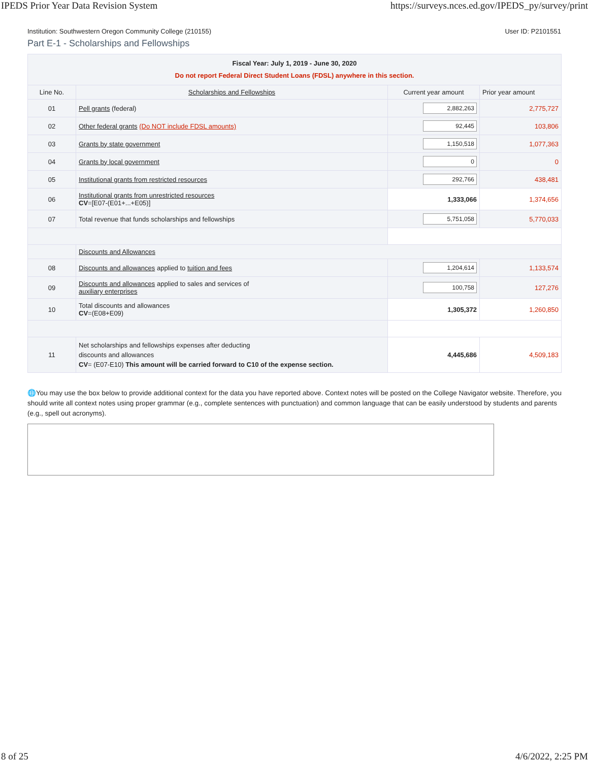IPEDS Prior Year Data Revision System https://surveys.nces.ed.gov/IPEDS_py/survey/print
Institution: Southwestern Oregon Community College (210155) User ID: P2101551
Part E-1 - Scholarships and Fellowships
| Fiscal Year: July 1, 2019 - June 30, 2020 Do not report Federal Direct Student Loans (FDSL) anywhere in this section. | | | |
| Line No. | Scholarships and Fellowships | Current year amount | Prior year amount |
| 01 | Pell grants (federal) | 2,882,263 | 2,775,727 |
| 02 | Other federal grants (Do NOT include FDSL amounts) | 92,445 | 103,806 |
| 03 | Grants by state government | 1,150,518 | 1,077,363 |
| 04 | Grants by local government | 0 | 0 |
| 05 | Institutional grants from restricted resources | 292,766 | 438,481 |
| 06 | Institutional grants from unrestricted resources CV =[E07-(E01+...+E05)] | 1,333,066 | 1,374,656 |
| 07 | Total revenue that funds scholarships and fellowships | 5,751,058 | 5,770,033 |
| | Discounts and Allowances | | |
| 08 | Discounts and allowances applied to tuition and fees | 1,204,614 | 1,133,574 |
| 09 | Discounts and allowances applied to sales and services of auxiliary enterprises | 100,758 | 127,276 |
| 10 | Total discounts and allowances CV =(E08+E09) | 1,305,372 | 1,260,850 |
| 11 | Net scholarships and fellowships expenses after deducting discounts and allowances CV = (E07-E10) This amount will be carried forward to C10 of the expense section. | 4,445,686 | 4,509,183 |
🌐You may use the box below to provide additional context for the data you have reported above. Context notes will be posted on the College Navigator website. Therefore, you should write all context notes using proper grammar (e.g., complete sentences with punctuation) and common language that can be easily understood by students and parents (e.g., spell out acronyms).
8 of 25 4/6/2022, 2:25 PM